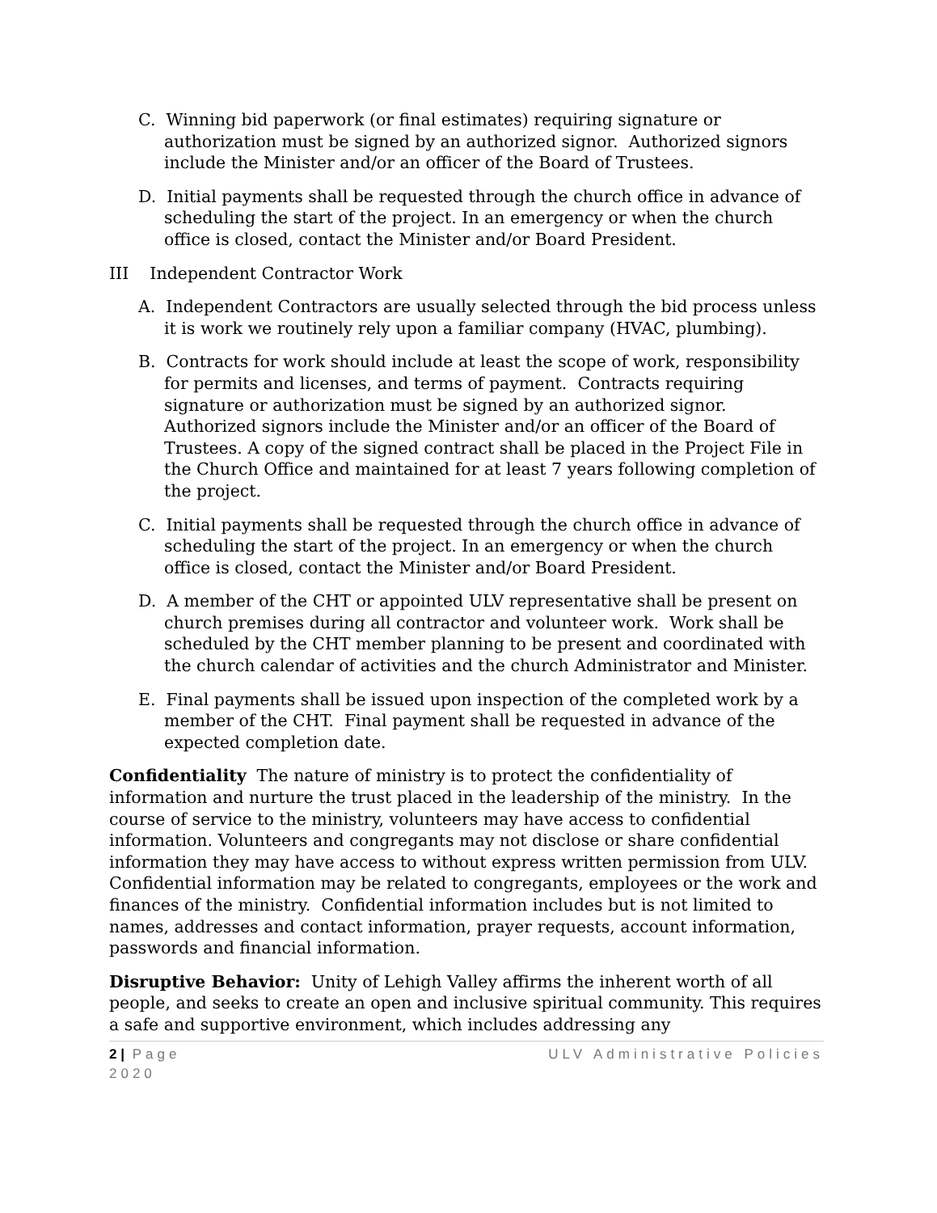C. Winning bid paperwork (or final estimates) requiring signature or authorization must be signed by an authorized signor. Authorized signors include the Minister and/or an officer of the Board of Trustees.
D. Initial payments shall be requested through the church office in advance of scheduling the start of the project. In an emergency or when the church office is closed, contact the Minister and/or Board President.
III Independent Contractor Work
A. Independent Contractors are usually selected through the bid process unless it is work we routinely rely upon a familiar company (HVAC, plumbing).
B. Contracts for work should include at least the scope of work, responsibility for permits and licenses, and terms of payment. Contracts requiring signature or authorization must be signed by an authorized signor. Authorized signors include the Minister and/or an officer of the Board of Trustees. A copy of the signed contract shall be placed in the Project File in the Church Office and maintained for at least 7 years following completion of the project.
C. Initial payments shall be requested through the church office in advance of scheduling the start of the project. In an emergency or when the church office is closed, contact the Minister and/or Board President.
D. A member of the CHT or appointed ULV representative shall be present on church premises during all contractor and volunteer work. Work shall be scheduled by the CHT member planning to be present and coordinated with the church calendar of activities and the church Administrator and Minister.
E. Final payments shall be issued upon inspection of the completed work by a member of the CHT. Final payment shall be requested in advance of the expected completion date.
Confidentiality The nature of ministry is to protect the confidentiality of information and nurture the trust placed in the leadership of the ministry. In the course of service to the ministry, volunteers may have access to confidential information. Volunteers and congregants may not disclose or share confidential information they may have access to without express written permission from ULV. Confidential information may be related to congregants, employees or the work and finances of the ministry. Confidential information includes but is not limited to names, addresses and contact information, prayer requests, account information, passwords and financial information.
Disruptive Behavior: Unity of Lehigh Valley affirms the inherent worth of all people, and seeks to create an open and inclusive spiritual community. This requires a safe and supportive environment, which includes addressing any
2 | Page ULV Administrative Policies
2020